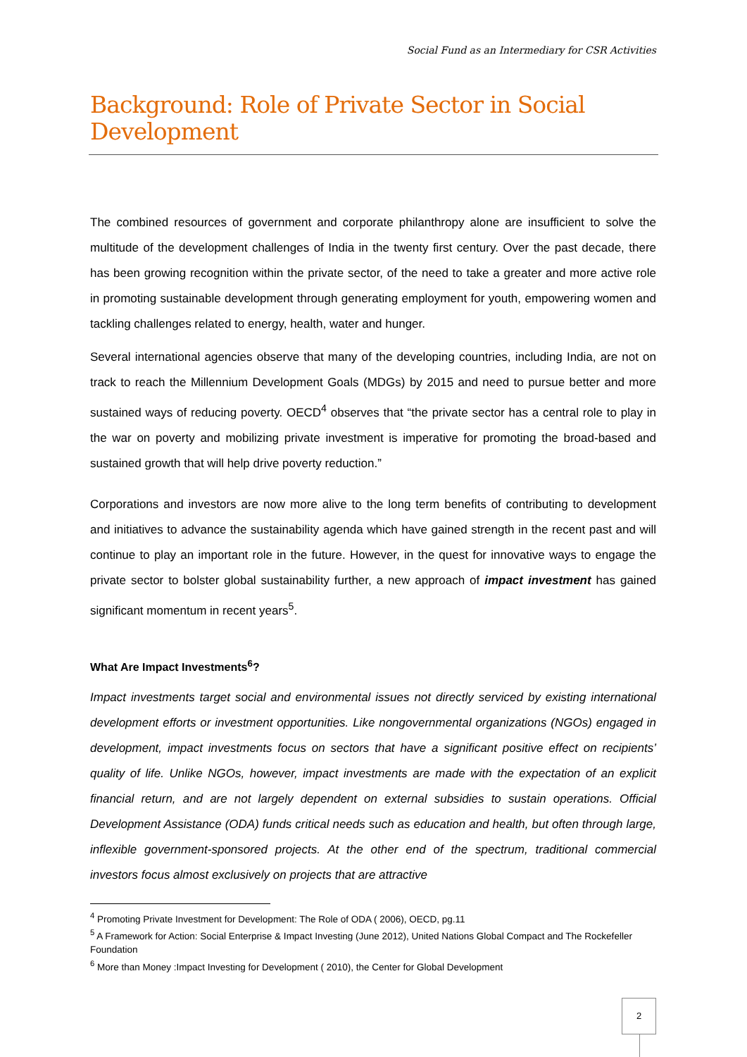Social Fund as an Intermediary for CSR Activities
Background: Role of Private Sector in Social Development
The combined resources of government and corporate philanthropy alone are insufficient to solve the multitude of the development challenges of India in the twenty first century. Over the past decade, there has been growing recognition within the private sector, of the need to take a greater and more active role in promoting sustainable development through generating employment for youth, empowering women and tackling challenges related to energy, health, water and hunger.
Several international agencies observe that many of the developing countries, including India, are not on track to reach the Millennium Development Goals (MDGs) by 2015 and need to pursue better and more sustained ways of reducing poverty. OECD<sup>4</sup> observes that “the private sector has a central role to play in the war on poverty and mobilizing private investment is imperative for promoting the broad-based and sustained growth that will help drive poverty reduction.”
Corporations and investors are now more alive to the long term benefits of contributing to development and initiatives to advance the sustainability agenda which have gained strength in the recent past and will continue to play an important role in the future. However, in the quest for innovative ways to engage the private sector to bolster global sustainability further, a new approach of impact investment has gained significant momentum in recent years<sup>5</sup>.
What Are Impact Investments<sup>6</sup>?
Impact investments target social and environmental issues not directly serviced by existing international development efforts or investment opportunities. Like nongovernmental organizations (NGOs) engaged in development, impact investments focus on sectors that have a significant positive effect on recipients’ quality of life. Unlike NGOs, however, impact investments are made with the expectation of an explicit financial return, and are not largely dependent on external subsidies to sustain operations. Official Development Assistance (ODA) funds critical needs such as education and health, but often through large, inflexible government-sponsored projects. At the other end of the spectrum, traditional commercial investors focus almost exclusively on projects that are attractive
<sup>4</sup> Promoting Private Investment for Development: The Role of ODA ( 2006), OECD, pg.11
<sup>5</sup> A Framework for Action: Social Enterprise & Impact Investing (June 2012), United Nations Global Compact and The Rockefeller Foundation
<sup>6</sup> More than Money :Impact Investing for Development ( 2010), the Center for Global Development
2